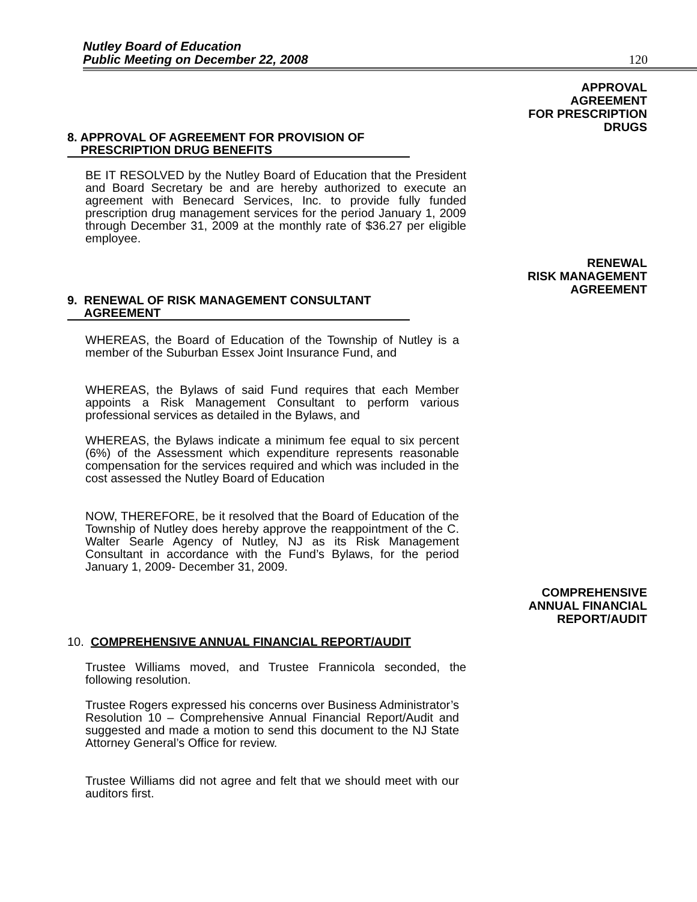Nutley Board of Education
Public Meeting on December 22, 2008
120
APPROVAL
AGREEMENT
FOR PRESCRIPTION
DRUGS
8. APPROVAL OF AGREEMENT FOR PROVISION OF
PRESCRIPTION DRUG BENEFITS
BE IT RESOLVED by the Nutley Board of Education that the President and Board Secretary be and are hereby authorized to execute an agreement with Benecard Services, Inc. to provide fully funded prescription drug management services for the period January 1, 2009 through December 31, 2009 at the monthly rate of $36.27 per eligible employee.
RENEWAL
RISK MANAGEMENT
AGREEMENT
9. RENEWAL OF RISK MANAGEMENT CONSULTANT
AGREEMENT
WHEREAS, the Board of Education of the Township of Nutley is a member of the Suburban Essex Joint Insurance Fund, and
WHEREAS, the Bylaws of said Fund requires that each Member appoints a Risk Management Consultant to perform various professional services as detailed in the Bylaws, and
WHEREAS, the Bylaws indicate a minimum fee equal to six percent (6%) of the Assessment which expenditure represents reasonable compensation for the services required and which was included in the cost assessed the Nutley Board of Education
NOW, THEREFORE, be it resolved that the Board of Education of the Township of Nutley does hereby approve the reappointment of the C. Walter Searle Agency of Nutley, NJ as its Risk Management Consultant in accordance with the Fund’s Bylaws, for the period January 1, 2009- December 31, 2009.
COMPREHENSIVE
ANNUAL FINANCIAL
REPORT/AUDIT
10. COMPREHENSIVE ANNUAL FINANCIAL REPORT/AUDIT
Trustee Williams moved, and Trustee Frannicola seconded, the following resolution.
Trustee Rogers expressed his concerns over Business Administrator’s Resolution 10 – Comprehensive Annual Financial Report/Audit and suggested and made a motion to send this document to the NJ State Attorney General’s Office for review.
Trustee Williams did not agree and felt that we should meet with our auditors first.